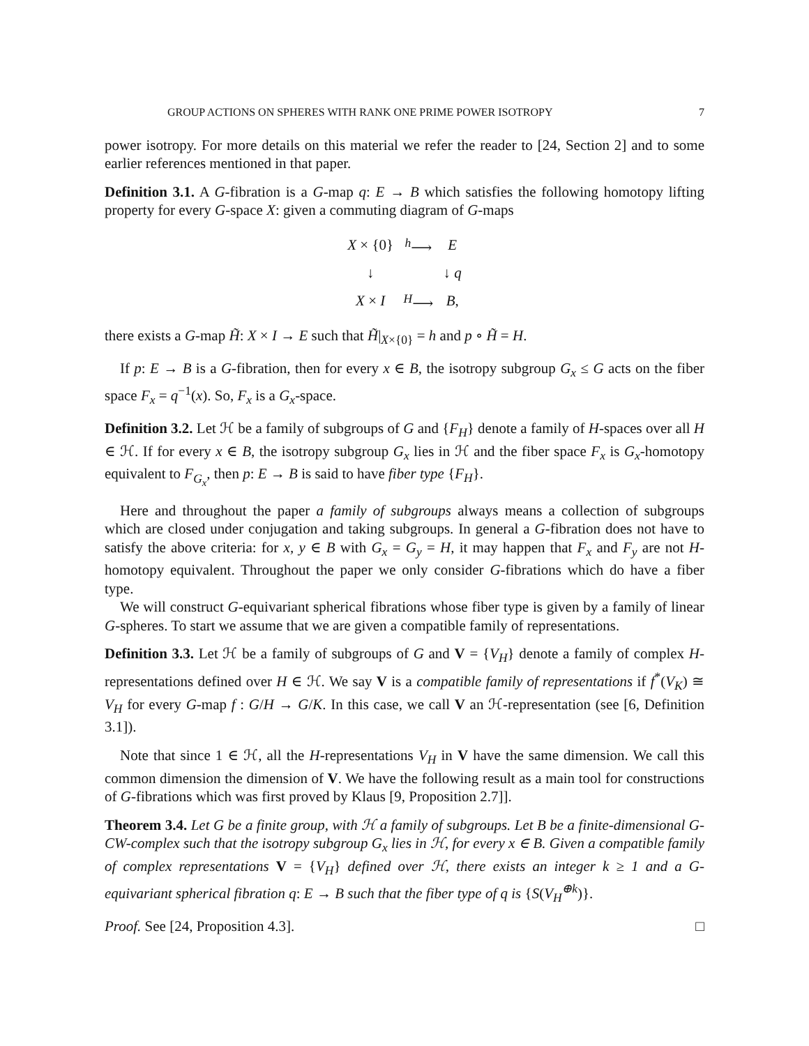GROUP ACTIONS ON SPHERES WITH RANK ONE PRIME POWER ISOTROPY 7
power isotropy. For more details on this material we refer the reader to [24, Section 2] and to some earlier references mentioned in that paper.
Definition 3.1. A G-fibration is a G-map q: E → B which satisfies the following homotopy lifting property for every G-space X: given a commuting diagram of G-maps
| X × {0} | <sup>h</sup>⟶ | E |
| ↓ | | ↓ q |
| X × I | <sup>H</sup>⟶ | B , |
there exists a G-map H̃: X × I → E such that H̃|<sub>X×{0}</sub> = h and p ∘ H̃ = H.
If p: E → B is a G-fibration, then for every x ∈ B, the isotropy subgroup G<sub>x</sub> ≤ G acts on the fiber space F<sub>x</sub> = q<sup>−1</sup>(x). So, F<sub>x</sub> is a G<sub>x</sub>-space.
Definition 3.2. Let ℋ be a family of subgroups of G and {F<sub>H</sub>} denote a family of H-spaces over all H ∈ ℋ. If for every x ∈ B, the isotropy subgroup G<sub>x</sub> lies in ℋ and the fiber space F<sub>x</sub> is G<sub>x</sub>-homotopy equivalent to F<sub>G<sub>x</sub></sub>, then p: E → B is said to have fiber type {F<sub>H</sub>}.
Here and throughout the paper a family of subgroups always means a collection of subgroups which are closed under conjugation and taking subgroups. In general a G-fibration does not have to satisfy the above criteria: for x, y ∈ B with G<sub>x</sub> = G<sub>y</sub> = H, it may happen that F<sub>x</sub> and F<sub>y</sub> are not H-homotopy equivalent. Throughout the paper we only consider G-fibrations which do have a fiber type.
We will construct G-equivariant spherical fibrations whose fiber type is given by a family of linear G-spheres. To start we assume that we are given a compatible family of representations.
Definition 3.3. Let ℋ be a family of subgroups of G and V = {V<sub>H</sub>} denote a family of complex H-representations defined over H ∈ ℋ. We say V is a compatible family of representations if f<sup>*</sup>(V<sub>K</sub>) ≅ V<sub>H</sub> for every G-map f : G/H → G/K. In this case, we call V an ℋ-representation (see [6, Definition 3.1]).
Note that since 1 ∈ ℋ, all the H-representations V<sub>H</sub> in V have the same dimension. We call this common dimension the dimension of V. We have the following result as a main tool for constructions of G-fibrations which was first proved by Klaus [9, Proposition 2.7]].
Theorem 3.4. Let G be a finite group, with ℋ a family of subgroups. Let B be a finite-dimensional G-CW-complex such that the isotropy subgroup G<sub>x</sub> lies in ℋ, for every x ∈ B. Given a compatible family of complex representations V = {V<sub>H</sub>} defined over ℋ, there exists an integer k ≥ 1 and a G-equivariant spherical fibration q: E → B such that the fiber type of q is {S(V<sub>H</sub><sup>⊕k</sup>)}.
Proof. See [24, Proposition 4.3]. □